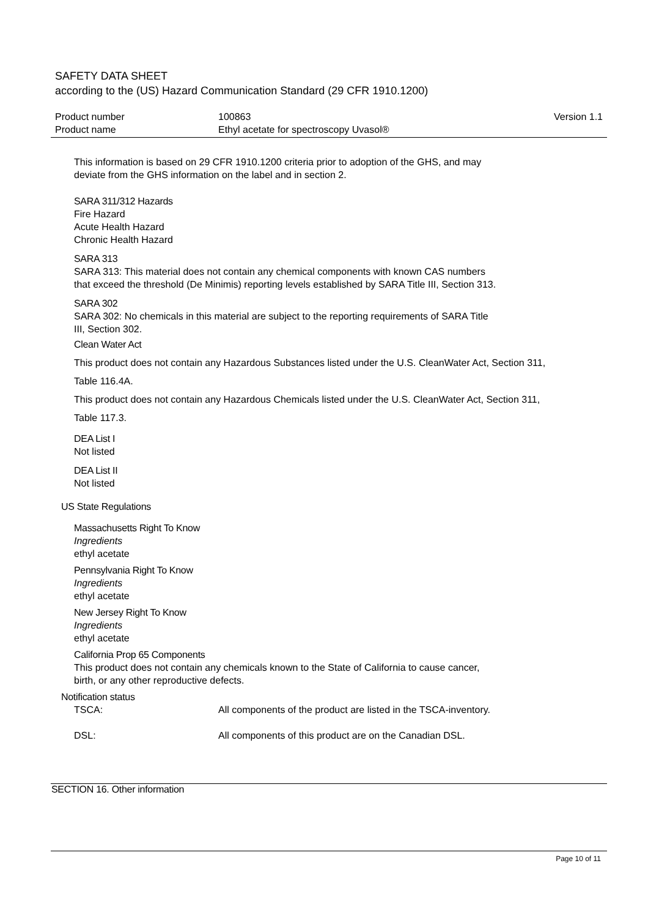SAFETY DATA SHEET
according to the (US) Hazard Communication Standard (29 CFR 1910.1200)
| Product number | 100863 | Version 1.1 |
| Product name | Ethyl acetate for spectroscopy Uvasol® | |
This information is based on 29 CFR 1910.1200 criteria prior to adoption of the GHS, and may
deviate from the GHS information on the label and in section 2.
SARA 311/312 Hazards
Fire Hazard
Acute Health Hazard
Chronic Health Hazard
SARA 313
SARA 313: This material does not contain any chemical components with known CAS numbers
that exceed the threshold (De Minimis) reporting levels established by SARA Title III, Section 313.
SARA 302
SARA 302: No chemicals in this material are subject to the reporting requirements of SARA Title
III, Section 302.
Clean Water Act
This product does not contain any Hazardous Substances listed under the U.S. CleanWater Act, Section 311,
Table 116.4A.
This product does not contain any Hazardous Chemicals listed under the U.S. CleanWater Act, Section 311,
Table 117.3.
DEA List I
Not listed
DEA List II
Not listed
US State Regulations
Massachusetts Right To Know
Ingredients
ethyl acetate
Pennsylvania Right To Know
Ingredients
ethyl acetate
New Jersey Right To Know
Ingredients
ethyl acetate
California Prop 65 Components
This product does not contain any chemicals known to the State of California to cause cancer,
birth, or any other reproductive defects.
Notification status
TSCA: All components of the product are listed in the TSCA-inventory.
DSL: All components of this product are on the Canadian DSL.
SECTION 16. Other information
Page 10 of 11